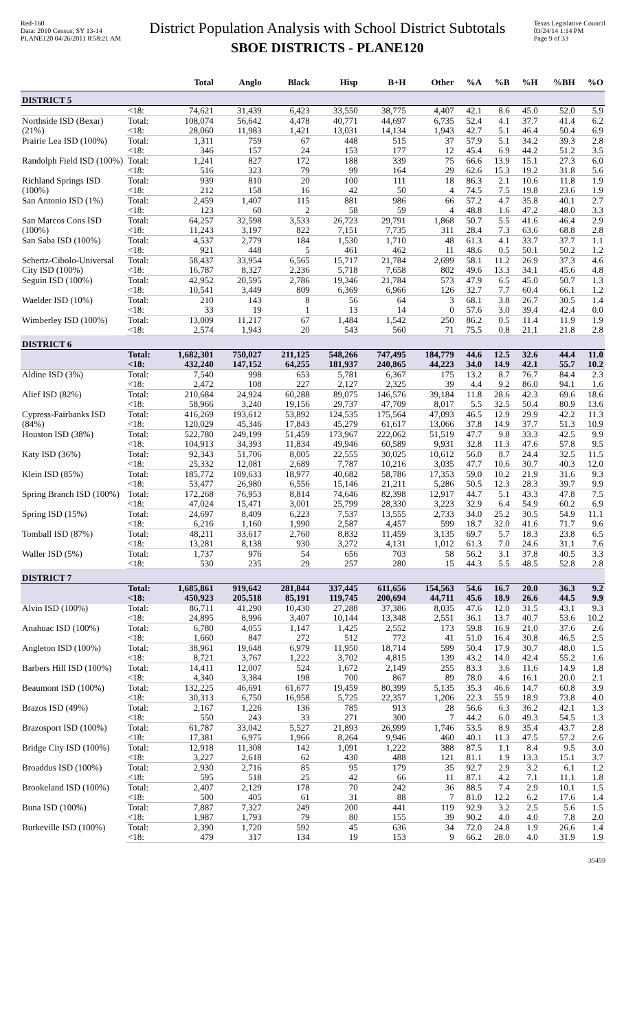Red-160
Data: 2010 Census, SY 13-14
PLANE120 04/26/2011 8:58:21 AM
District Population Analysis with School District Subtotals
SBOE DISTRICTS - PLANE120
Texas Legislative Council
03/24/14 1:14 PM
Page 9 of 33
| | | Total | Anglo | Black | Hisp | B+H | Other | %A | %B | %H | %BH | %O |
| --- | --- | --- | --- | --- | --- | --- | --- | --- | --- | --- | --- | --- |
| DISTRICT 5 | | | | | | | | | | | | |
| | <18: | 74,621 | 31,439 | 6,423 | 33,550 | 38,775 | 4,407 | 42.1 | 8.6 | 45.0 | 52.0 | 5.9 |
| Northside ISD (Bexar) (21%) | Total: | 108,074 | 56,642 | 4,478 | 40,771 | 44,697 | 6,735 | 52.4 | 4.1 | 37.7 | 41.4 | 6.2 |
| | <18: | 28,060 | 11,983 | 1,421 | 13,031 | 14,134 | 1,943 | 42.7 | 5.1 | 46.4 | 50.4 | 6.9 |
| Prairie Lea ISD (100%) | Total: | 1,311 | 759 | 67 | 448 | 515 | 37 | 57.9 | 5.1 | 34.2 | 39.3 | 2.8 |
| | <18: | 346 | 157 | 24 | 153 | 177 | 12 | 45.4 | 6.9 | 44.2 | 51.2 | 3.5 |
| Randolph Field ISD (100%) | Total: | 1,241 | 827 | 172 | 188 | 339 | 75 | 66.6 | 13.9 | 15.1 | 27.3 | 6.0 |
| | <18: | 516 | 323 | 79 | 99 | 164 | 29 | 62.6 | 15.3 | 19.2 | 31.8 | 5.6 |
| Richland Springs ISD (100%) | Total: | 939 | 810 | 20 | 100 | 111 | 18 | 86.3 | 2.1 | 10.6 | 11.8 | 1.9 |
| | <18: | 212 | 158 | 16 | 42 | 50 | 4 | 74.5 | 7.5 | 19.8 | 23.6 | 1.9 |
| San Antonio ISD (1%) | Total: | 2,459 | 1,407 | 115 | 881 | 986 | 66 | 57.2 | 4.7 | 35.8 | 40.1 | 2.7 |
| | <18: | 123 | 60 | 2 | 58 | 59 | 4 | 48.8 | 1.6 | 47.2 | 48.0 | 3.3 |
| San Marcos Cons ISD (100%) | Total: | 64,257 | 32,598 | 3,533 | 26,723 | 29,791 | 1,868 | 50.7 | 5.5 | 41.6 | 46.4 | 2.9 |
| | <18: | 11,243 | 3,197 | 822 | 7,151 | 7,735 | 311 | 28.4 | 7.3 | 63.6 | 68.8 | 2.8 |
| San Saba ISD (100%) | Total: | 4,537 | 2,779 | 184 | 1,530 | 1,710 | 48 | 61.3 | 4.1 | 33.7 | 37.7 | 1.1 |
| | <18: | 921 | 448 | 5 | 461 | 462 | 11 | 48.6 | 0.5 | 50.1 | 50.2 | 1.2 |
| Schertz-Cibolo-Universal City ISD (100%) | Total: | 58,437 | 33,954 | 6,565 | 15,717 | 21,784 | 2,699 | 58.1 | 11.2 | 26.9 | 37.3 | 4.6 |
| | <18: | 16,787 | 8,327 | 2,236 | 5,718 | 7,658 | 802 | 49.6 | 13.3 | 34.1 | 45.6 | 4.8 |
| Seguin ISD (100%) | Total: | 42,952 | 20,595 | 2,786 | 19,346 | 21,784 | 573 | 47.9 | 6.5 | 45.0 | 50.7 | 1.3 |
| | <18: | 10,541 | 3,449 | 809 | 6,369 | 6,966 | 126 | 32.7 | 7.7 | 60.4 | 66.1 | 1.2 |
| Waelder ISD (10%) | Total: | 210 | 143 | 8 | 56 | 64 | 3 | 68.1 | 3.8 | 26.7 | 30.5 | 1.4 |
| | <18: | 33 | 19 | 1 | 13 | 14 | 0 | 57.6 | 3.0 | 39.4 | 42.4 | 0.0 |
| Wimberley ISD (100%) | Total: | 13,009 | 11,217 | 67 | 1,484 | 1,542 | 250 | 86.2 | 0.5 | 11.4 | 11.9 | 1.9 |
| | <18: | 2,574 | 1,943 | 20 | 543 | 560 | 71 | 75.5 | 0.8 | 21.1 | 21.8 | 2.8 |
| DISTRICT 6 | | | | | | | | | | | | |
| | Total: | 1,682,301 | 750,027 | 211,125 | 548,266 | 747,495 | 184,779 | 44.6 | 12.5 | 32.6 | 44.4 | 11.0 |
| | <18: | 432,240 | 147,152 | 64,255 | 181,937 | 240,865 | 44,223 | 34.0 | 14.9 | 42.1 | 55.7 | 10.2 |
| Aldine ISD (3%) | Total: | 7,540 | 998 | 653 | 5,781 | 6,367 | 175 | 13.2 | 8.7 | 76.7 | 84.4 | 2.3 |
| | <18: | 2,472 | 108 | 227 | 2,127 | 2,325 | 39 | 4.4 | 9.2 | 86.0 | 94.1 | 1.6 |
| Alief ISD (82%) | Total: | 210,684 | 24,924 | 60,288 | 89,075 | 146,576 | 39,184 | 11.8 | 28.6 | 42.3 | 69.6 | 18.6 |
| | <18: | 58,966 | 3,240 | 19,156 | 29,737 | 47,709 | 8,017 | 5.5 | 32.5 | 50.4 | 80.9 | 13.6 |
| Cypress-Fairbanks ISD (84%) | Total: | 416,269 | 193,612 | 53,892 | 124,535 | 175,564 | 47,093 | 46.5 | 12.9 | 29.9 | 42.2 | 11.3 |
| | <18: | 120,029 | 45,346 | 17,843 | 45,279 | 61,617 | 13,066 | 37.8 | 14.9 | 37.7 | 51.3 | 10.9 |
| Houston ISD (38%) | Total: | 522,780 | 249,199 | 51,459 | 173,967 | 222,062 | 51,519 | 47.7 | 9.8 | 33.3 | 42.5 | 9.9 |
| | <18: | 104,913 | 34,393 | 11,834 | 49,946 | 60,589 | 9,931 | 32.8 | 11.3 | 47.6 | 57.8 | 9.5 |
| Katy ISD (36%) | Total: | 92,343 | 51,706 | 8,005 | 22,555 | 30,025 | 10,612 | 56.0 | 8.7 | 24.4 | 32.5 | 11.5 |
| | <18: | 25,332 | 12,081 | 2,689 | 7,787 | 10,216 | 3,035 | 47.7 | 10.6 | 30.7 | 40.3 | 12.0 |
| Klein ISD (85%) | Total: | 185,772 | 109,633 | 18,977 | 40,682 | 58,786 | 17,353 | 59.0 | 10.2 | 21.9 | 31.6 | 9.3 |
| | <18: | 53,477 | 26,980 | 6,556 | 15,146 | 21,211 | 5,286 | 50.5 | 12.3 | 28.3 | 39.7 | 9.9 |
| Spring Branch ISD (100%) | Total: | 172,268 | 76,953 | 8,814 | 74,646 | 82,398 | 12,917 | 44.7 | 5.1 | 43.3 | 47.8 | 7.5 |
| | <18: | 47,024 | 15,471 | 3,001 | 25,799 | 28,330 | 3,223 | 32.9 | 6.4 | 54.9 | 60.2 | 6.9 |
| Spring ISD (15%) | Total: | 24,697 | 8,409 | 6,223 | 7,537 | 13,555 | 2,733 | 34.0 | 25.2 | 30.5 | 54.9 | 11.1 |
| | <18: | 6,216 | 1,160 | 1,990 | 2,587 | 4,457 | 599 | 18.7 | 32.0 | 41.6 | 71.7 | 9.6 |
| Tomball ISD (87%) | Total: | 48,211 | 33,617 | 2,760 | 8,832 | 11,459 | 3,135 | 69.7 | 5.7 | 18.3 | 23.8 | 6.5 |
| | <18: | 13,281 | 8,138 | 930 | 3,272 | 4,131 | 1,012 | 61.3 | 7.0 | 24.6 | 31.1 | 7.6 |
| Waller ISD (5%) | Total: | 1,737 | 976 | 54 | 656 | 703 | 58 | 56.2 | 3.1 | 37.8 | 40.5 | 3.3 |
| | <18: | 530 | 235 | 29 | 257 | 280 | 15 | 44.3 | 5.5 | 48.5 | 52.8 | 2.8 |
| DISTRICT 7 | | | | | | | | | | | | |
| | Total: | 1,685,861 | 919,642 | 281,844 | 337,445 | 611,656 | 154,563 | 54.6 | 16.7 | 20.0 | 36.3 | 9.2 |
| | <18: | 450,923 | 205,518 | 85,191 | 119,745 | 200,694 | 44,711 | 45.6 | 18.9 | 26.6 | 44.5 | 9.9 |
| Alvin ISD (100%) | Total: | 86,711 | 41,290 | 10,430 | 27,288 | 37,386 | 8,035 | 47.6 | 12.0 | 31.5 | 43.1 | 9.3 |
| | <18: | 24,895 | 8,996 | 3,407 | 10,144 | 13,348 | 2,551 | 36.1 | 13.7 | 40.7 | 53.6 | 10.2 |
| Anahuac ISD (100%) | Total: | 6,780 | 4,055 | 1,147 | 1,425 | 2,552 | 173 | 59.8 | 16.9 | 21.0 | 37.6 | 2.6 |
| | <18: | 1,660 | 847 | 272 | 512 | 772 | 41 | 51.0 | 16.4 | 30.8 | 46.5 | 2.5 |
| Angleton ISD (100%) | Total: | 38,961 | 19,648 | 6,979 | 11,950 | 18,714 | 599 | 50.4 | 17.9 | 30.7 | 48.0 | 1.5 |
| | <18: | 8,721 | 3,767 | 1,222 | 3,702 | 4,815 | 139 | 43.2 | 14.0 | 42.4 | 55.2 | 1.6 |
| Barbers Hill ISD (100%) | Total: | 14,411 | 12,007 | 524 | 1,672 | 2,149 | 255 | 83.3 | 3.6 | 11.6 | 14.9 | 1.8 |
| | <18: | 4,340 | 3,384 | 198 | 700 | 867 | 89 | 78.0 | 4.6 | 16.1 | 20.0 | 2.1 |
| Beaumont ISD (100%) | Total: | 132,225 | 46,691 | 61,677 | 19,459 | 80,399 | 5,135 | 35.3 | 46.6 | 14.7 | 60.8 | 3.9 |
| | <18: | 30,313 | 6,750 | 16,958 | 5,725 | 22,357 | 1,206 | 22.3 | 55.9 | 18.9 | 73.8 | 4.0 |
| Brazos ISD (49%) | Total: | 2,167 | 1,226 | 136 | 785 | 913 | 28 | 56.6 | 6.3 | 36.2 | 42.1 | 1.3 |
| | <18: | 550 | 243 | 33 | 271 | 300 | 7 | 44.2 | 6.0 | 49.3 | 54.5 | 1.3 |
| Brazosport ISD (100%) | Total: | 61,787 | 33,042 | 5,527 | 21,893 | 26,999 | 1,746 | 53.5 | 8.9 | 35.4 | 43.7 | 2.8 |
| | <18: | 17,381 | 6,975 | 1,966 | 8,264 | 9,946 | 460 | 40.1 | 11.3 | 47.5 | 57.2 | 2.6 |
| Bridge City ISD (100%) | Total: | 12,918 | 11,308 | 142 | 1,091 | 1,222 | 388 | 87.5 | 1.1 | 8.4 | 9.5 | 3.0 |
| | <18: | 3,227 | 2,618 | 62 | 430 | 488 | 121 | 81.1 | 1.9 | 13.3 | 15.1 | 3.7 |
| Broaddus ISD (100%) | Total: | 2,930 | 2,716 | 85 | 95 | 179 | 35 | 92.7 | 2.9 | 3.2 | 6.1 | 1.2 |
| | <18: | 595 | 518 | 25 | 42 | 66 | 11 | 87.1 | 4.2 | 7.1 | 11.1 | 1.8 |
| Brookeland ISD (100%) | Total: | 2,407 | 2,129 | 178 | 70 | 242 | 36 | 88.5 | 7.4 | 2.9 | 10.1 | 1.5 |
| | <18: | 500 | 405 | 61 | 31 | 88 | 7 | 81.0 | 12.2 | 6.2 | 17.6 | 1.4 |
| Buna ISD (100%) | Total: | 7,887 | 7,327 | 249 | 200 | 441 | 119 | 92.9 | 3.2 | 2.5 | 5.6 | 1.5 |
| | <18: | 1,987 | 1,793 | 79 | 80 | 155 | 39 | 90.2 | 4.0 | 4.0 | 7.8 | 2.0 |
| Burkeville ISD (100%) | Total: | 2,390 | 1,720 | 592 | 45 | 636 | 34 | 72.0 | 24.8 | 1.9 | 26.6 | 1.4 |
| | <18: | 479 | 317 | 134 | 19 | 153 | 9 | 66.2 | 28.0 | 4.0 | 31.9 | 1.9 |
35459